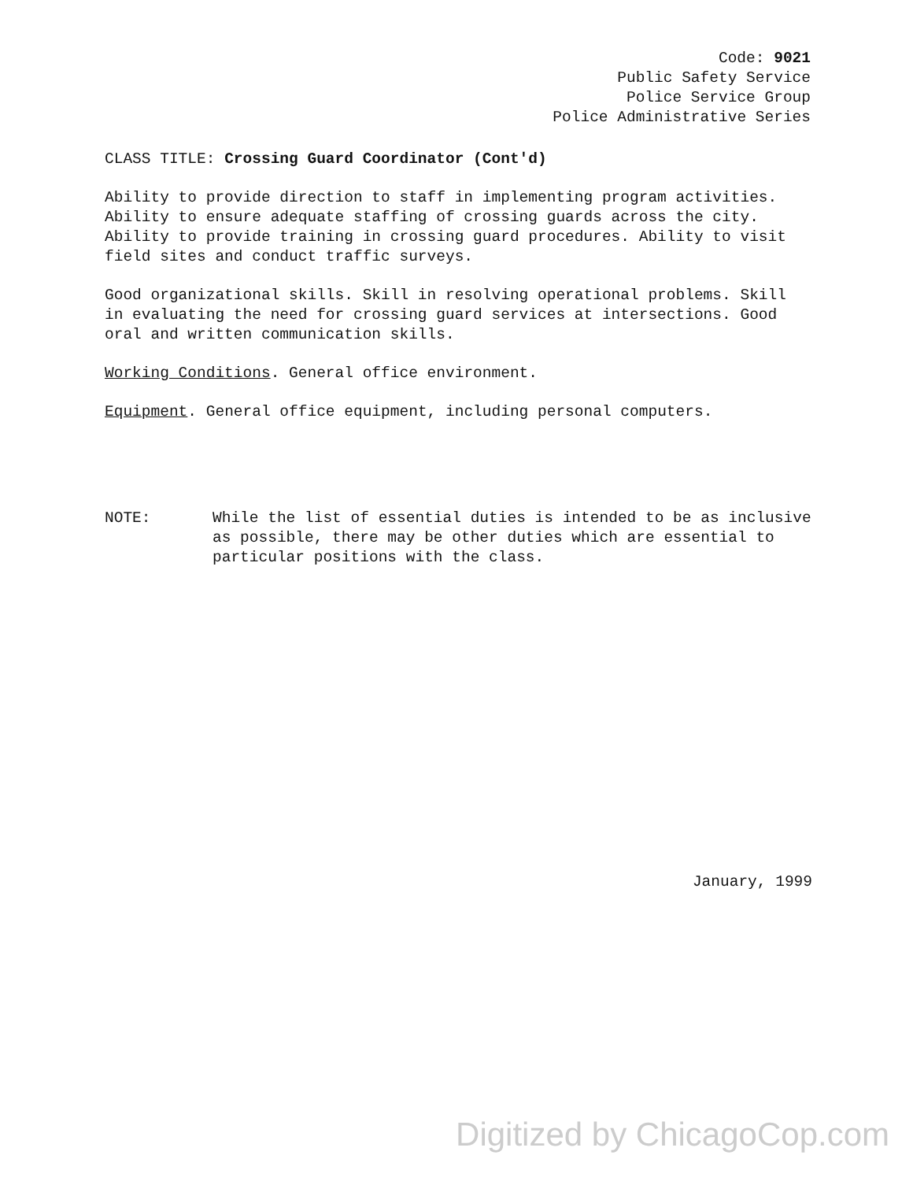Code: 9021
Public Safety Service
Police Service Group
Police Administrative Series
CLASS TITLE: Crossing Guard Coordinator (Cont'd)
Ability to provide direction to staff in implementing program activities. Ability to ensure adequate staffing of crossing guards across the city. Ability to provide training in crossing guard procedures. Ability to visit field sites and conduct traffic surveys.
Good organizational skills. Skill in resolving operational problems. Skill in evaluating the need for crossing guard services at intersections. Good oral and written communication skills.
Working Conditions. General office environment.
Equipment. General office equipment, including personal computers.
NOTE: While the list of essential duties is intended to be as inclusive as possible, there may be other duties which are essential to particular positions with the class.
January, 1999
Digitized by ChicagoCop.com